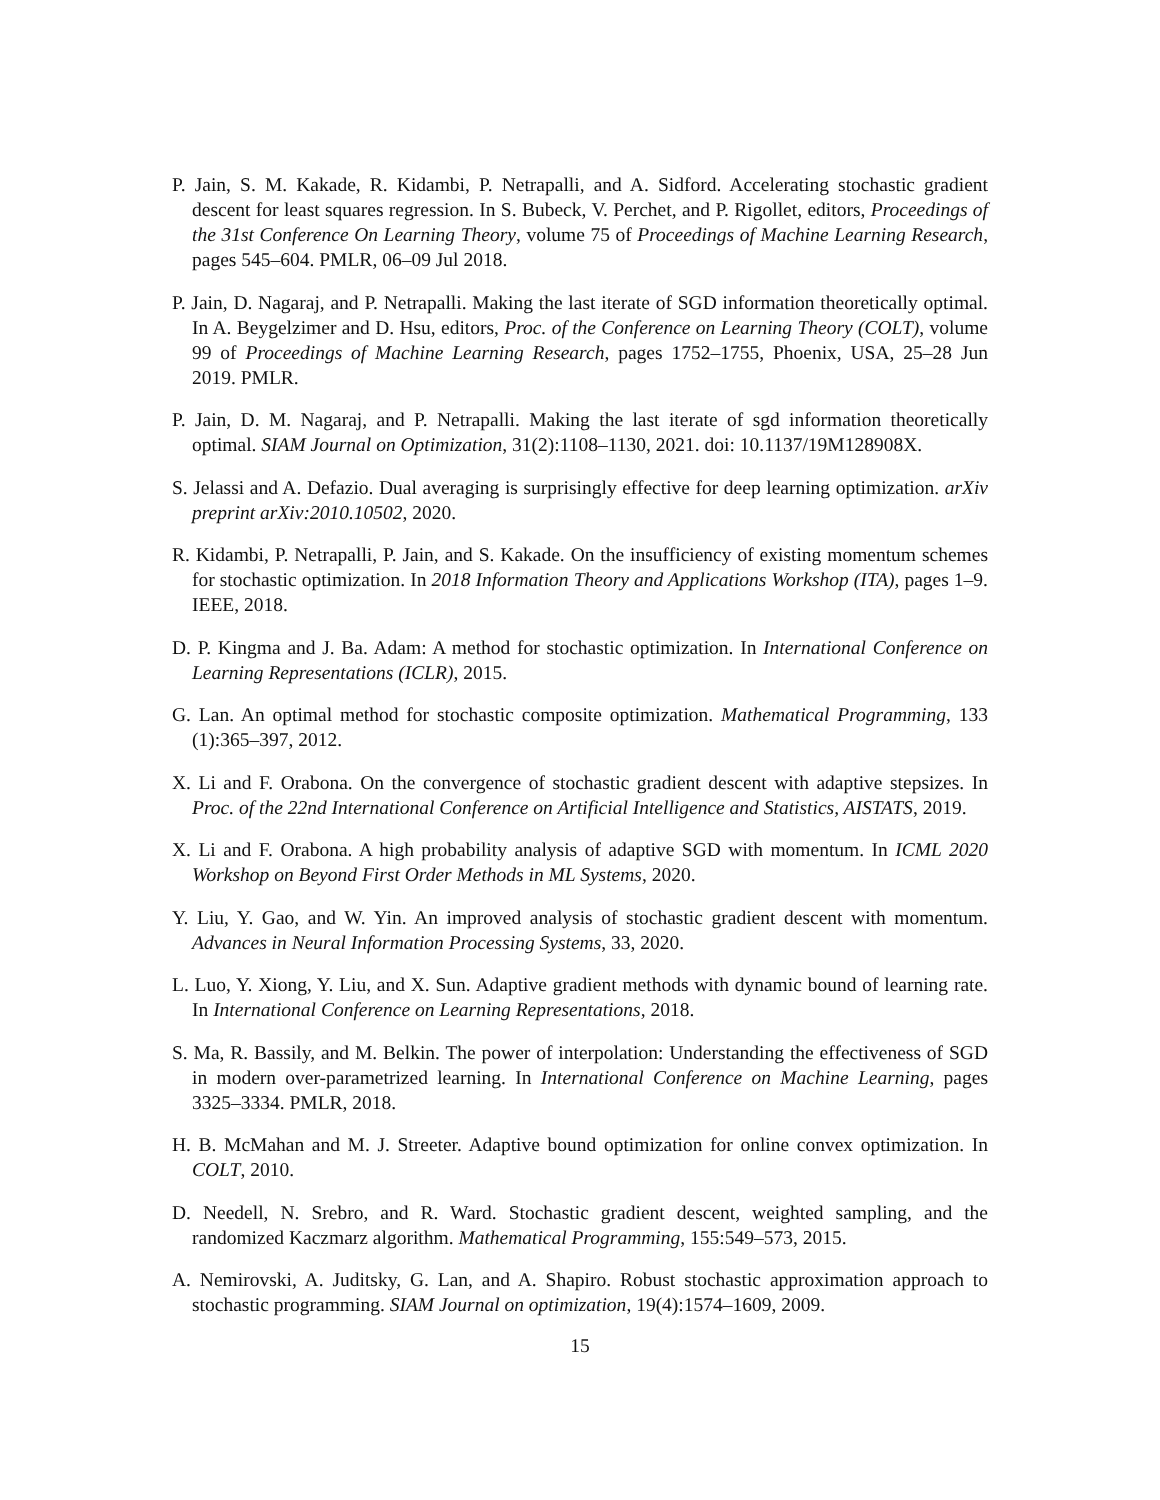P. Jain, S. M. Kakade, R. Kidambi, P. Netrapalli, and A. Sidford. Accelerating stochastic gradient descent for least squares regression. In S. Bubeck, V. Perchet, and P. Rigollet, editors, Proceedings of the 31st Conference On Learning Theory, volume 75 of Proceedings of Machine Learning Research, pages 545–604. PMLR, 06–09 Jul 2018.
P. Jain, D. Nagaraj, and P. Netrapalli. Making the last iterate of SGD information theoretically optimal. In A. Beygelzimer and D. Hsu, editors, Proc. of the Conference on Learning Theory (COLT), volume 99 of Proceedings of Machine Learning Research, pages 1752–1755, Phoenix, USA, 25–28 Jun 2019. PMLR.
P. Jain, D. M. Nagaraj, and P. Netrapalli. Making the last iterate of sgd information theoretically optimal. SIAM Journal on Optimization, 31(2):1108–1130, 2021. doi: 10.1137/19M128908X.
S. Jelassi and A. Defazio. Dual averaging is surprisingly effective for deep learning optimization. arXiv preprint arXiv:2010.10502, 2020.
R. Kidambi, P. Netrapalli, P. Jain, and S. Kakade. On the insufficiency of existing momentum schemes for stochastic optimization. In 2018 Information Theory and Applications Workshop (ITA), pages 1–9. IEEE, 2018.
D. P. Kingma and J. Ba. Adam: A method for stochastic optimization. In International Conference on Learning Representations (ICLR), 2015.
G. Lan. An optimal method for stochastic composite optimization. Mathematical Programming, 133 (1):365–397, 2012.
X. Li and F. Orabona. On the convergence of stochastic gradient descent with adaptive stepsizes. In Proc. of the 22nd International Conference on Artificial Intelligence and Statistics, AISTATS, 2019.
X. Li and F. Orabona. A high probability analysis of adaptive SGD with momentum. In ICML 2020 Workshop on Beyond First Order Methods in ML Systems, 2020.
Y. Liu, Y. Gao, and W. Yin. An improved analysis of stochastic gradient descent with momentum. Advances in Neural Information Processing Systems, 33, 2020.
L. Luo, Y. Xiong, Y. Liu, and X. Sun. Adaptive gradient methods with dynamic bound of learning rate. In International Conference on Learning Representations, 2018.
S. Ma, R. Bassily, and M. Belkin. The power of interpolation: Understanding the effectiveness of SGD in modern over-parametrized learning. In International Conference on Machine Learning, pages 3325–3334. PMLR, 2018.
H. B. McMahan and M. J. Streeter. Adaptive bound optimization for online convex optimization. In COLT, 2010.
D. Needell, N. Srebro, and R. Ward. Stochastic gradient descent, weighted sampling, and the randomized Kaczmarz algorithm. Mathematical Programming, 155:549–573, 2015.
A. Nemirovski, A. Juditsky, G. Lan, and A. Shapiro. Robust stochastic approximation approach to stochastic programming. SIAM Journal on optimization, 19(4):1574–1609, 2009.
15